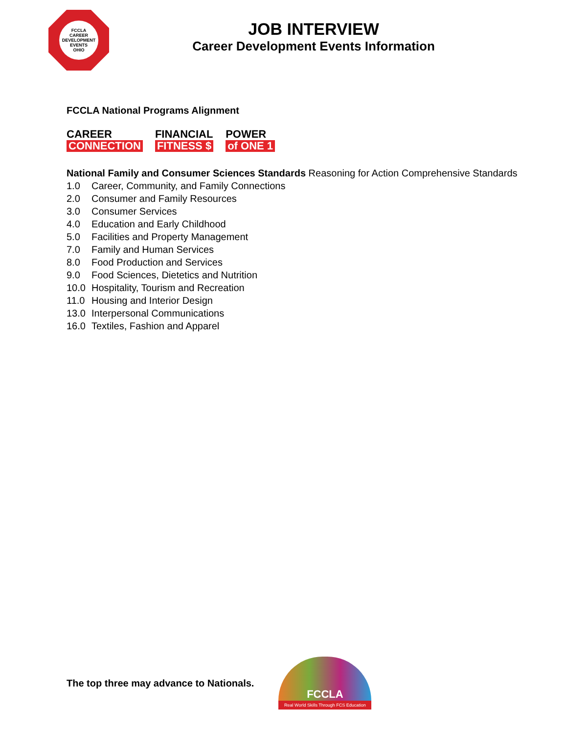FCCLA
CAREER
DEVELOPMENT
EVENTS
OHIO
JOB INTERVIEW
Career Development Events Information
FCCLA National Programs Alignment
CAREER
CONNECTION
FINANCIAL
FITNESS $
POWER
of ONE 1
National Family and Consumer Sciences Standards Reasoning for Action Comprehensive Standards
1.0 Career, Community, and Family Connections
2.0 Consumer and Family Resources
3.0 Consumer Services
4.0 Education and Early Childhood
5.0 Facilities and Property Management
7.0 Family and Human Services
8.0 Food Production and Services
9.0 Food Sciences, Dietetics and Nutrition
10.0 Hospitality, Tourism and Recreation
11.0 Housing and Interior Design
13.0 Interpersonal Communications
16.0 Textiles, Fashion and Apparel
The top three may advance to Nationals.
FCCLA
Real World Skills Through FCS Education